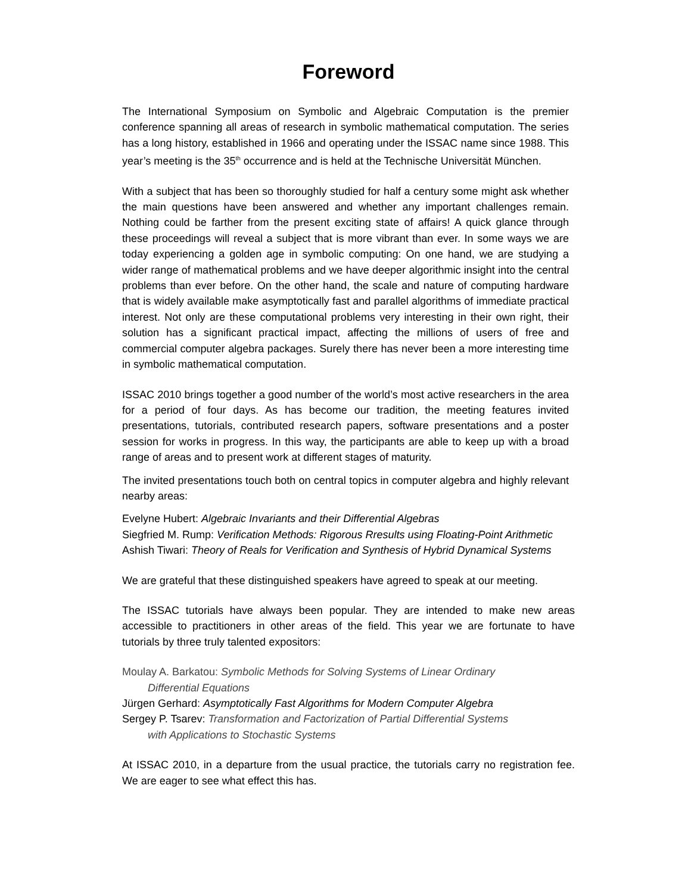Foreword
The International Symposium on Symbolic and Algebraic Computation is the premier conference spanning all areas of research in symbolic mathematical computation. The series has a long history, established in 1966 and operating under the ISSAC name since 1988. This year’s meeting is the 35<sup>th</sup> occurrence and is held at the Technische Universität München.
With a subject that has been so thoroughly studied for half a century some might ask whether the main questions have been answered and whether any important challenges remain. Nothing could be farther from the present exciting state of affairs! A quick glance through these proceedings will reveal a subject that is more vibrant than ever. In some ways we are today experiencing a golden age in symbolic computing: On one hand, we are studying a wider range of mathematical problems and we have deeper algorithmic insight into the central problems than ever before. On the other hand, the scale and nature of computing hardware that is widely available make asymptotically fast and parallel algorithms of immediate practical interest. Not only are these computational problems very interesting in their own right, their solution has a significant practical impact, affecting the millions of users of free and commercial computer algebra packages. Surely there has never been a more interesting time in symbolic mathematical computation.
ISSAC 2010 brings together a good number of the world’s most active researchers in the area for a period of four days. As has become our tradition, the meeting features invited presentations, tutorials, contributed research papers, software presentations and a poster session for works in progress. In this way, the participants are able to keep up with a broad range of areas and to present work at different stages of maturity.
The invited presentations touch both on central topics in computer algebra and highly relevant nearby areas:
Evelyne Hubert: Algebraic Invariants and their Differential Algebras
Siegfried M. Rump: Verification Methods: Rigorous Rresults using Floating-Point Arithmetic
Ashish Tiwari: Theory of Reals for Verification and Synthesis of Hybrid Dynamical Systems
We are grateful that these distinguished speakers have agreed to speak at our meeting.
The ISSAC tutorials have always been popular. They are intended to make new areas accessible to practitioners in other areas of the field. This year we are fortunate to have tutorials by three truly talented expositors:
Moulay A. Barkatou: Symbolic Methods for Solving Systems of Linear Ordinary
Differential Equations
Jürgen Gerhard: Asymptotically Fast Algorithms for Modern Computer Algebra
Sergey P. Tsarev: Transformation and Factorization of Partial Differential Systems
with Applications to Stochastic Systems
At ISSAC 2010, in a departure from the usual practice, the tutorials carry no registration fee. We are eager to see what effect this has.